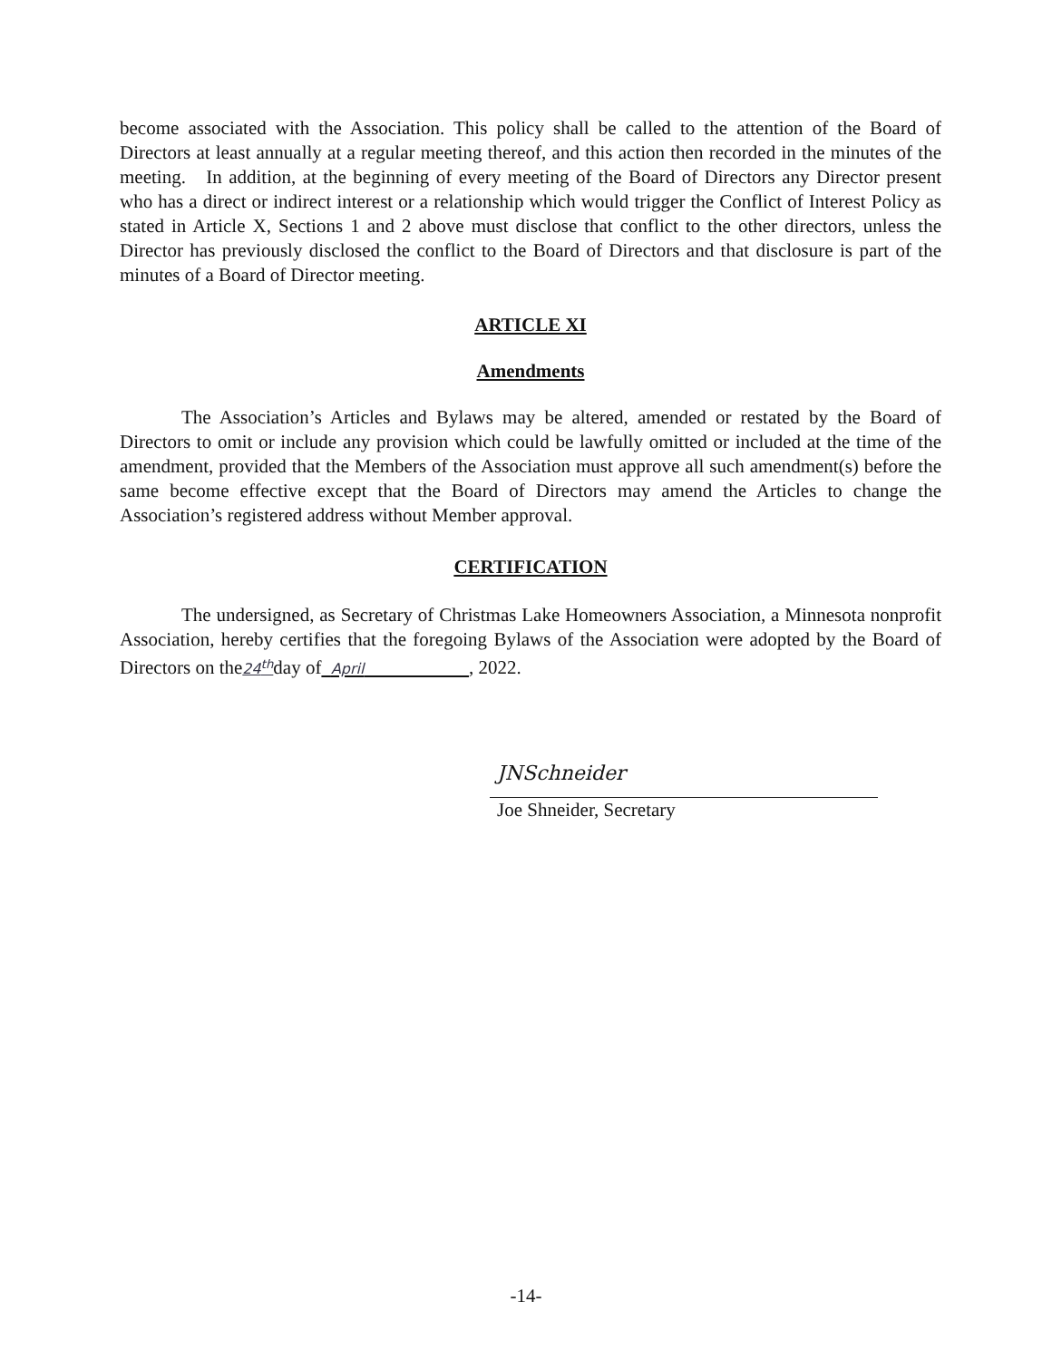become associated with the Association. This policy shall be called to the attention of the Board of Directors at least annually at a regular meeting thereof, and this action then recorded in the minutes of the meeting. In addition, at the beginning of every meeting of the Board of Directors any Director present who has a direct or indirect interest or a relationship which would trigger the Conflict of Interest Policy as stated in Article X, Sections 1 and 2 above must disclose that conflict to the other directors, unless the Director has previously disclosed the conflict to the Board of Directors and that disclosure is part of the minutes of a Board of Director meeting.
ARTICLE XI
Amendments
The Association’s Articles and Bylaws may be altered, amended or restated by the Board of Directors to omit or include any provision which could be lawfully omitted or included at the time of the amendment, provided that the Members of the Association must approve all such amendment(s) before the same become effective except that the Board of Directors may amend the Articles to change the Association’s registered address without Member approval.
CERTIFICATION
The undersigned, as Secretary of Christmas Lake Homeowners Association, a Minnesota nonprofit Association, hereby certifies that the foregoing Bylaws of the Association were adopted by the Board of Directors on the24<sup>th</sup>day of April , 2022.
JNSchneider
Joe Shneider, Secretary
-14-